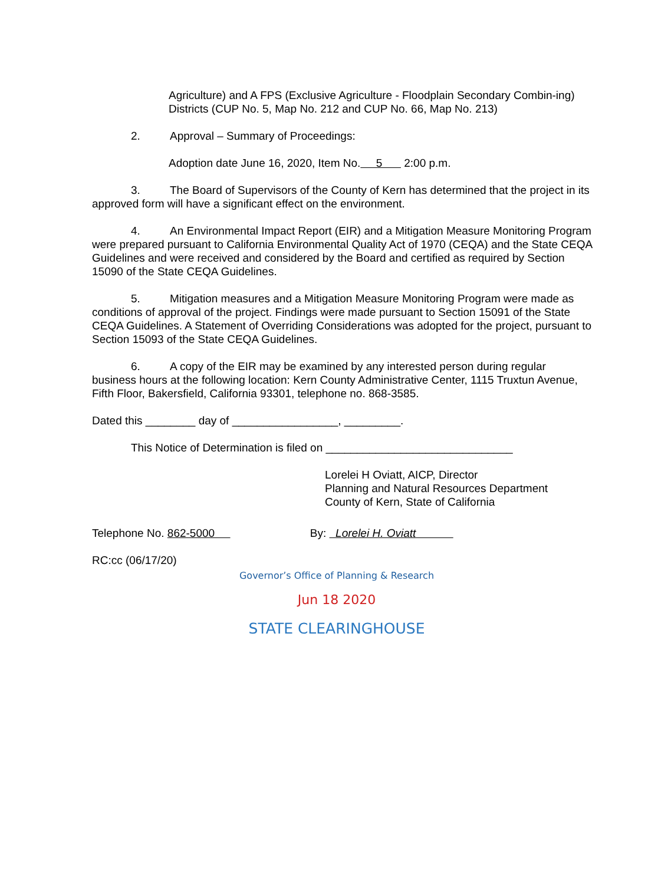Agriculture) and A FPS (Exclusive Agriculture - Floodplain Secondary Combin-ing) Districts (CUP No. 5, Map No. 212 and CUP No. 66, Map No. 213)
2. Approval – Summary of Proceedings:
Adoption date June 16, 2020, Item No. 5 2:00 p.m.
3. The Board of Supervisors of the County of Kern has determined that the project in its approved form will have a significant effect on the environment.
4. An Environmental Impact Report (EIR) and a Mitigation Measure Monitoring Program were prepared pursuant to California Environmental Quality Act of 1970 (CEQA) and the State CEQA Guidelines and were received and considered by the Board and certified as required by Section 15090 of the State CEQA Guidelines.
5. Mitigation measures and a Mitigation Measure Monitoring Program were made as conditions of approval of the project. Findings were made pursuant to Section 15091 of the State CEQA Guidelines. A Statement of Overriding Considerations was adopted for the project, pursuant to Section 15093 of the State CEQA Guidelines.
6. A copy of the EIR may be examined by any interested person during regular business hours at the following location: Kern County Administrative Center, 1115 Truxtun Avenue, Fifth Floor, Bakersfield, California 93301, telephone no. 868-3585.
Dated this ________ day of _________________, _________.
This Notice of Determination is filed on ______________________________
Lorelei H Oviatt, AICP, Director
Planning and Natural Resources Department
County of Kern, State of California
Telephone No. 862-5000 By: Lorelei H. Oviatt
RC:cc (06/17/20)
Governor’s Office of Planning & Research
Jun 18 2020
STATE CLEARINGHOUSE